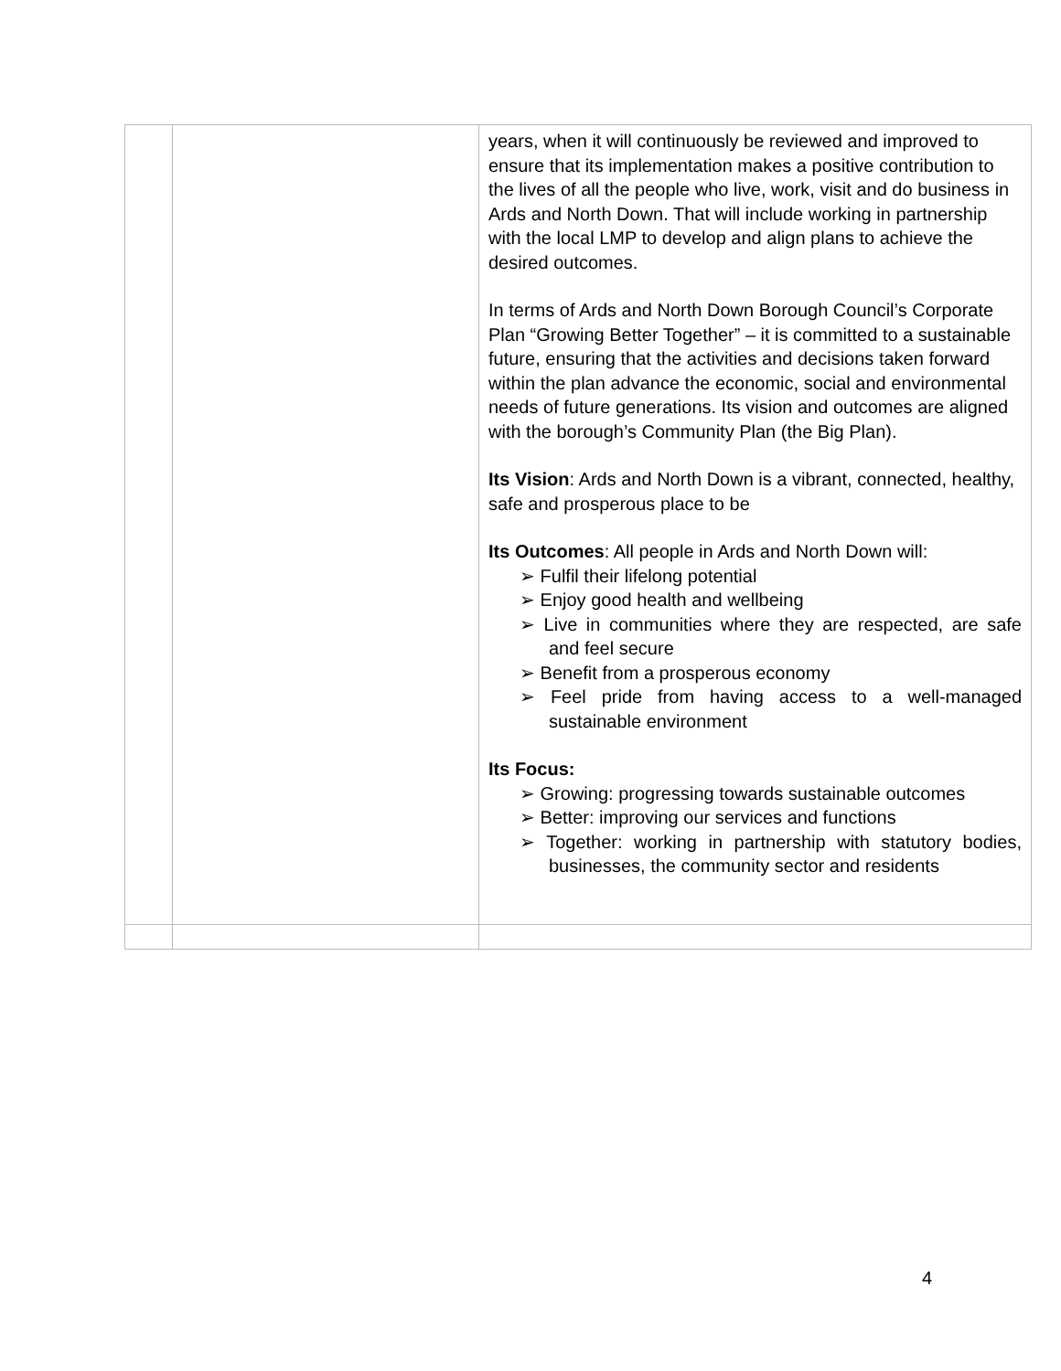| | | years, when it will continuously be reviewed and improved to ensure that its implementation makes a positive contribution to the lives of all the people who live, work, visit and do business in Ards and North Down. That will include working in partnership with the local LMP to develop and align plans to achieve the desired outcomes. In terms of Ards and North Down Borough Council’s Corporate Plan “Growing Better Together” – it is committed to a sustainable future, ensuring that the activities and decisions taken forward within the plan advance the economic, social and environmental needs of future generations. Its vision and outcomes are aligned with the borough’s Community Plan (the Big Plan). Its Vision : Ards and North Down is a vibrant, connected, healthy, safe and prosperous place to be Its Outcomes : All people in Ards and North Down will: ➢ Fulfil their lifelong potential ➢ Enjoy good health and wellbeing ➢ Live in communities where they are respected, are safe and feel secure ➢ Benefit from a prosperous economy ➢ Feel pride from having access to a well-managed sustainable environment Its Focus: ➢ Growing: progressing towards sustainable outcomes ➢ Better: improving our services and functions ➢ Together: working in partnership with statutory bodies, businesses, the community sector and residents |
4